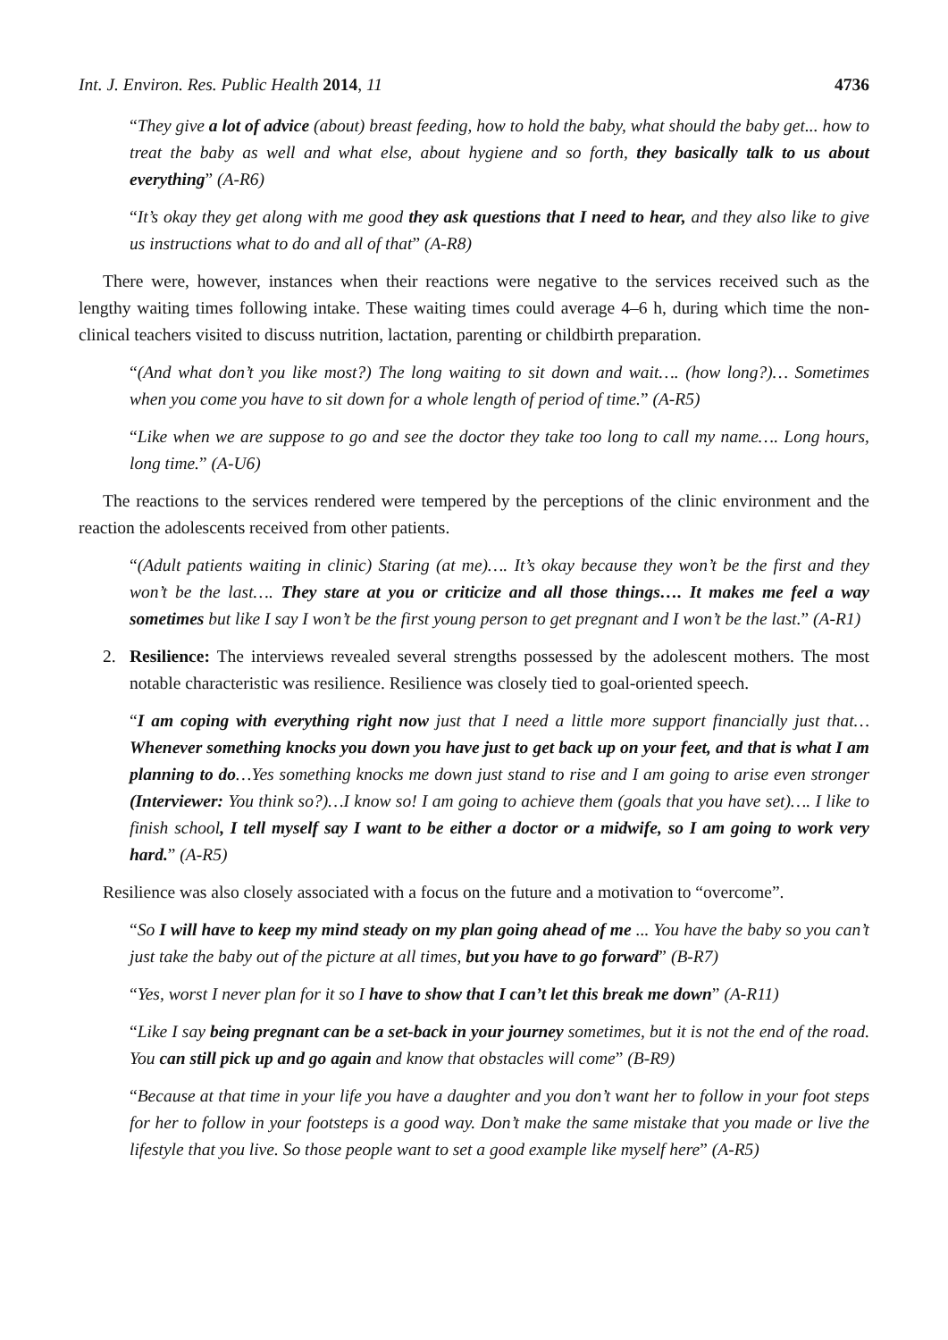Int. J. Environ. Res. Public Health 2014, 11 4736
“They give a lot of advice (about) breast feeding, how to hold the baby, what should the baby get... how to treat the baby as well and what else, about hygiene and so forth, they basically talk to us about everything” (A-R6)
“It’s okay they get along with me good they ask questions that I need to hear, and they also like to give us instructions what to do and all of that” (A-R8)
There were, however, instances when their reactions were negative to the services received such as the lengthy waiting times following intake. These waiting times could average 4–6 h, during which time the non-clinical teachers visited to discuss nutrition, lactation, parenting or childbirth preparation.
“(And what don’t you like most?) The long waiting to sit down and wait…. (how long?)… Sometimes when you come you have to sit down for a whole length of period of time.” (A-R5)
“Like when we are suppose to go and see the doctor they take too long to call my name…. Long hours, long time.” (A-U6)
The reactions to the services rendered were tempered by the perceptions of the clinic environment and the reaction the adolescents received from other patients.
“(Adult patients waiting in clinic) Staring (at me)…. It’s okay because they won’t be the first and they won’t be the last…. They stare at you or criticize and all those things…. It makes me feel a way sometimes but like I say I won’t be the first young person to get pregnant and I won’t be the last.” (A-R1)
2. Resilience: The interviews revealed several strengths possessed by the adolescent mothers. The most notable characteristic was resilience. Resilience was closely tied to goal-oriented speech.
“I am coping with everything right now just that I need a little more support financially just that… Whenever something knocks you down you have just to get back up on your feet, and that is what I am planning to do…Yes something knocks me down just stand to rise and I am going to arise even stronger (Interviewer: You think so?)…I know so! I am going to achieve them (goals that you have set)…. I like to finish school, I tell myself say I want to be either a doctor or a midwife, so I am going to work very hard.” (A-R5)
Resilience was also closely associated with a focus on the future and a motivation to “overcome”.
“So I will have to keep my mind steady on my plan going ahead of me ... You have the baby so you can’t just take the baby out of the picture at all times, but you have to go forward” (B-R7)
“Yes, worst I never plan for it so I have to show that I can’t let this break me down” (A-R11)
“Like I say being pregnant can be a set-back in your journey sometimes, but it is not the end of the road. You can still pick up and go again and know that obstacles will come” (B-R9)
“Because at that time in your life you have a daughter and you don’t want her to follow in your foot steps for her to follow in your footsteps is a good way. Don’t make the same mistake that you made or live the lifestyle that you live. So those people want to set a good example like myself here” (A-R5)